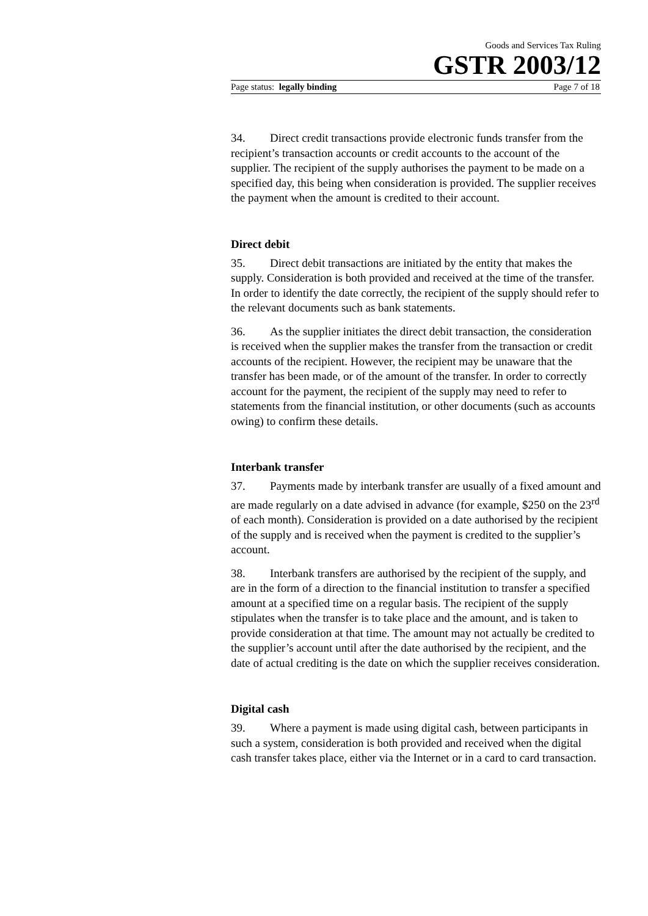Goods and Services Tax Ruling
GSTR 2003/12
Page status: legally binding Page 7 of 18
34. Direct credit transactions provide electronic funds transfer from the recipient’s transaction accounts or credit accounts to the account of the supplier. The recipient of the supply authorises the payment to be made on a specified day, this being when consideration is provided. The supplier receives the payment when the amount is credited to their account.
Direct debit
35. Direct debit transactions are initiated by the entity that makes the supply. Consideration is both provided and received at the time of the transfer. In order to identify the date correctly, the recipient of the supply should refer to the relevant documents such as bank statements.
36. As the supplier initiates the direct debit transaction, the consideration is received when the supplier makes the transfer from the transaction or credit accounts of the recipient. However, the recipient may be unaware that the transfer has been made, or of the amount of the transfer. In order to correctly account for the payment, the recipient of the supply may need to refer to statements from the financial institution, or other documents (such as accounts owing) to confirm these details.
Interbank transfer
37. Payments made by interbank transfer are usually of a fixed amount and are made regularly on a date advised in advance (for example, $250 on the 23<sup>rd</sup> of each month). Consideration is provided on a date authorised by the recipient of the supply and is received when the payment is credited to the supplier’s account.
38. Interbank transfers are authorised by the recipient of the supply, and are in the form of a direction to the financial institution to transfer a specified amount at a specified time on a regular basis. The recipient of the supply stipulates when the transfer is to take place and the amount, and is taken to provide consideration at that time. The amount may not actually be credited to the supplier’s account until after the date authorised by the recipient, and the date of actual crediting is the date on which the supplier receives consideration.
Digital cash
39. Where a payment is made using digital cash, between participants in such a system, consideration is both provided and received when the digital cash transfer takes place, either via the Internet or in a card to card transaction.